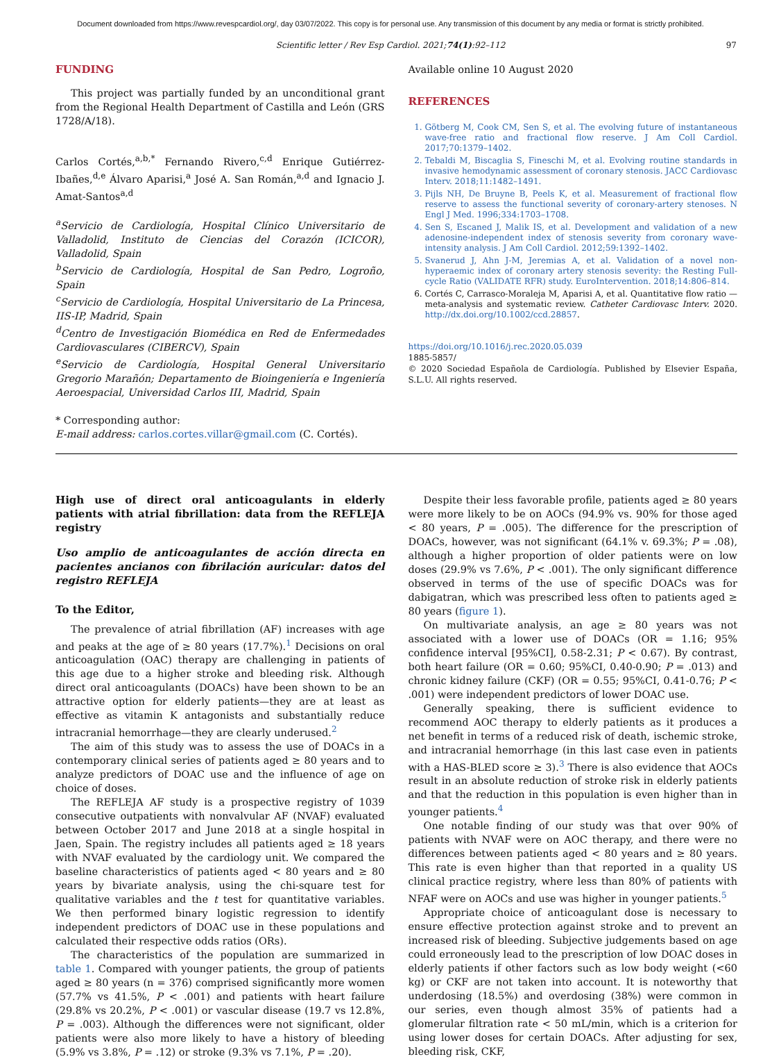Document downloaded from https://www.revespcardiol.org/, day 03/07/2022. This copy is for personal use. Any transmission of this document by any media or format is strictly prohibited.
Scientific letter / Rev Esp Cardiol. 2021;74(1):92–112 97
FUNDING
This project was partially funded by an unconditional grant from the Regional Health Department of Castilla and León (GRS 1728/A/18).
Carlos Cortés,<sup>a,b,*</sup> Fernando Rivero,<sup>c,d</sup> Enrique Gutiérrez-Ibañes,<sup>d,e</sup> Álvaro Aparisi,<sup>a</sup> José A. San Román,<sup>a,d</sup> and Ignacio J. Amat-Santos<sup>a,d</sup>
<sup>a</sup> Servicio de Cardiología, Hospital Clínico Universitario de Valladolid, Instituto de Ciencias del Corazón (ICICOR), Valladolid, Spain
<sup>b</sup> Servicio de Cardiología, Hospital de San Pedro, Logroño, Spain
<sup>c</sup> Servicio de Cardiología, Hospital Universitario de La Princesa, IIS-IP, Madrid, Spain
<sup>d</sup> Centro de Investigación Biomédica en Red de Enfermedades Cardiovasculares (CIBERCV), Spain
<sup>e</sup> Servicio de Cardiología, Hospital General Universitario Gregorio Marañón; Departamento de Bioingeniería e Ingeniería Aeroespacial, Universidad Carlos III, Madrid, Spain
* Corresponding author:
E-mail address: carlos.cortes.villar@gmail.com (C. Cortés).
Available online 10 August 2020
REFERENCES
1. Götberg M, Cook CM, Sen S, et al. The evolving future of instantaneous wave-free ratio and fractional flow reserve. J Am Coll Cardiol. 2017;70:1379–1402.
2. Tebaldi M, Biscaglia S, Fineschi M, et al. Evolving routine standards in invasive hemodynamic assessment of coronary stenosis. JACC Cardiovasc Interv. 2018;11:1482–1491.
3. Pijls NH, De Bruyne B, Peels K, et al. Measurement of fractional flow reserve to assess the functional severity of coronary-artery stenoses. N Engl J Med. 1996;334:1703–1708.
4. Sen S, Escaned J, Malik IS, et al. Development and validation of a new adenosine-independent index of stenosis severity from coronary wave-intensity analysis. J Am Coll Cardiol. 2012;59:1392–1402.
5. Svanerud J, Ahn J-M, Jeremias A, et al. Validation of a novel non-hyperaemic index of coronary artery stenosis severity: the Resting Full-cycle Ratio (VALIDATE RFR) study. EuroIntervention. 2018;14:806–814.
6. Cortés C, Carrasco-Moraleja M, Aparisi A, et al. Quantitative flow ratio — meta-analysis and systematic review. Catheter Cardiovasc Interv. 2020. http://dx.doi.org/10.1002/ccd.28857.
https://doi.org/10.1016/j.rec.2020.05.039
1885-5857/
© 2020 Sociedad Española de Cardiología. Published by Elsevier España, S.L.U. All rights reserved.
High use of direct oral anticoagulants in elderly patients with atrial fibrillation: data from the REFLEJA registry
Uso amplio de anticoagulantes de acción directa en pacientes ancianos con fibrilación auricular: datos del registro REFLEJA
To the Editor,
The prevalence of atrial fibrillation (AF) increases with age and peaks at the age of ≥ 80 years (17.7%).<sup>1</sup> Decisions on oral anticoagulation (OAC) therapy are challenging in patients of this age due to a higher stroke and bleeding risk. Although direct oral anticoagulants (DOACs) have been shown to be an attractive option for elderly patients—they are at least as effective as vitamin K antagonists and substantially reduce intracranial hemorrhage—they are clearly underused.<sup>2</sup>
The aim of this study was to assess the use of DOACs in a contemporary clinical series of patients aged ≥ 80 years and to analyze predictors of DOAC use and the influence of age on choice of doses.
The REFLEJA AF study is a prospective registry of 1039 consecutive outpatients with nonvalvular AF (NVAF) evaluated between October 2017 and June 2018 at a single hospital in Jaen, Spain. The registry includes all patients aged ≥ 18 years with NVAF evaluated by the cardiology unit. We compared the baseline characteristics of patients aged < 80 years and ≥ 80 years by bivariate analysis, using the chi-square test for qualitative variables and the t test for quantitative variables. We then performed binary logistic regression to identify independent predictors of DOAC use in these populations and calculated their respective odds ratios (ORs).
The characteristics of the population are summarized in table 1. Compared with younger patients, the group of patients aged ≥ 80 years (n = 376) comprised significantly more women (57.7% vs 41.5%, P < .001) and patients with heart failure (29.8% vs 20.2%, P < .001) or vascular disease (19.7 vs 12.8%, P = .003). Although the differences were not significant, older patients were also more likely to have a history of bleeding (5.9% vs 3.8%, P = .12) or stroke (9.3% vs 7.1%, P = .20).
Despite their less favorable profile, patients aged ≥ 80 years were more likely to be on AOCs (94.9% vs. 90% for those aged < 80 years, P = .005). The difference for the prescription of DOACs, however, was not significant (64.1% v. 69.3%; P = .08), although a higher proportion of older patients were on low doses (29.9% vs 7.6%, P < .001). The only significant difference observed in terms of the use of specific DOACs was for dabigatran, which was prescribed less often to patients aged ≥ 80 years (figure 1).
On multivariate analysis, an age ≥ 80 years was not associated with a lower use of DOACs (OR = 1.16; 95% confidence interval [95%CI], 0.58-2.31; P < 0.67). By contrast, both heart failure (OR = 0.60; 95%CI, 0.40-0.90; P = .013) and chronic kidney failure (CKF) (OR = 0.55; 95%CI, 0.41-0.76; P < .001) were independent predictors of lower DOAC use.
Generally speaking, there is sufficient evidence to recommend AOC therapy to elderly patients as it produces a net benefit in terms of a reduced risk of death, ischemic stroke, and intracranial hemorrhage (in this last case even in patients with a HAS-BLED score ≥ 3).<sup>3</sup> There is also evidence that AOCs result in an absolute reduction of stroke risk in elderly patients and that the reduction in this population is even higher than in younger patients.<sup>4</sup>
One notable finding of our study was that over 90% of patients with NVAF were on AOC therapy, and there were no differences between patients aged < 80 years and ≥ 80 years. This rate is even higher than that reported in a quality US clinical practice registry, where less than 80% of patients with NFAF were on AOCs and use was higher in younger patients.<sup>5</sup>
Appropriate choice of anticoagulant dose is necessary to ensure effective protection against stroke and to prevent an increased risk of bleeding. Subjective judgements based on age could erroneously lead to the prescription of low DOAC doses in elderly patients if other factors such as low body weight (<60 kg) or CKF are not taken into account. It is noteworthy that underdosing (18.5%) and overdosing (38%) were common in our series, even though almost 35% of patients had a glomerular filtration rate < 50 mL/min, which is a criterion for using lower doses for certain DOACs. After adjusting for sex, bleeding risk, CKF,